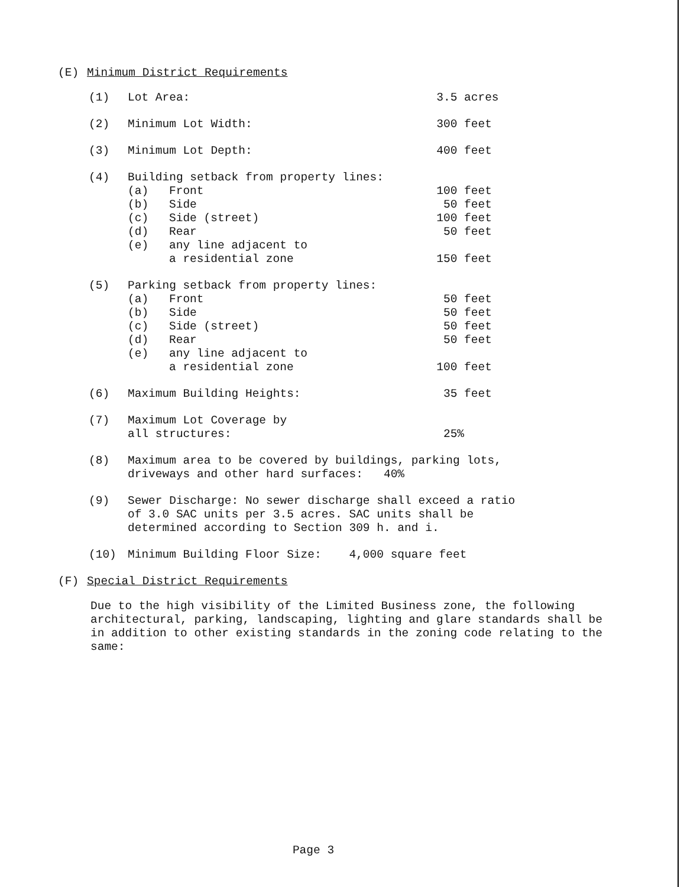(E) Minimum District Requirements
| (1) | Lot Area: | | 3.5 acres |
| (2) | Minimum Lot Width: | | 300 feet |
| (3) | Minimum Lot Depth: | | 400 feet |
| (4) | Building setback from property lines: | | |
| | (a) | Front | 100 feet |
| | (b) | Side | 50 feet |
| | (c) | Side (street) | 100 feet |
| | (d) | Rear | 50 feet |
| | (e) | any line adjacent to a residential zone | 150 feet |
| (5) | Parking setback from property lines: | | |
| | (a) | Front | 50 feet |
| | (b) | Side | 50 feet |
| | (c) | Side (street) | 50 feet |
| | (d) | Rear | 50 feet |
| | (e) | any line adjacent to a residential zone | 100 feet |
| (6) | Maximum Building Heights: | | 35 feet |
| (7) | Maximum Lot Coverage by all structures: | | 25% |
| (8) | Maximum area to be covered by buildings, parking lots, driveways and other hard surfaces: 40% | | |
| (9) | Sewer Discharge: No sewer discharge shall exceed a ratio of 3.0 SAC units per 3.5 acres. SAC units shall be determined according to Section 309 h. and i. | | |
| (10) | Minimum Building Floor Size: 4,000 square feet | | |
(F) Special District Requirements
Due to the high visibility of the Limited Business zone, the following architectural, parking, landscaping, lighting and glare standards shall be in addition to other existing standards in the zoning code relating to the same:
Page 3